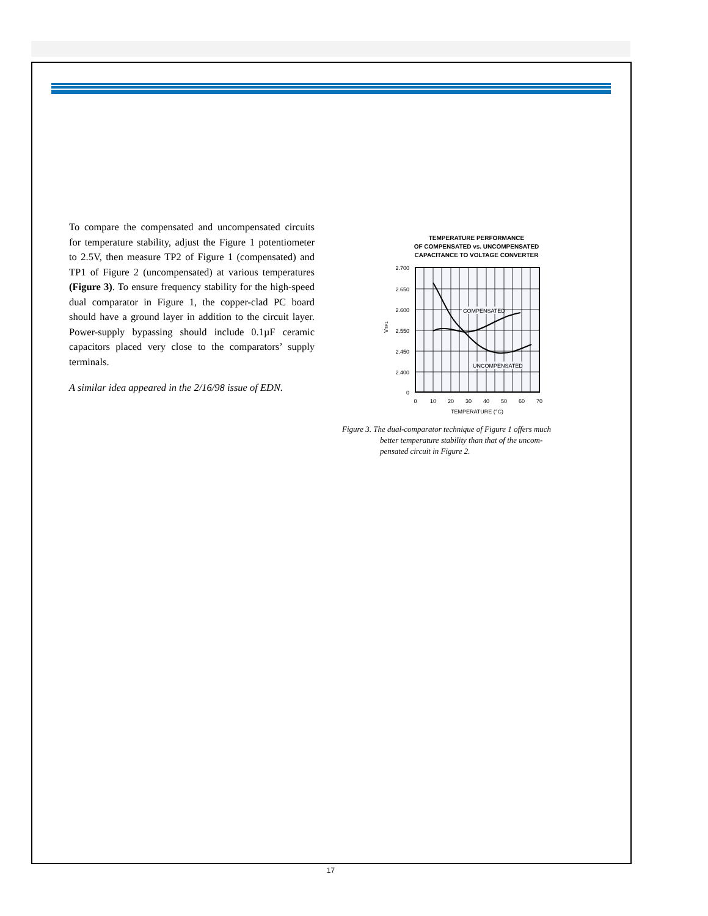To compare the compensated and uncompensated circuits for temperature stability, adjust the Figure 1 potentiometer to 2.5V, then measure TP2 of Figure 1 (compensated) and TP1 of Figure 2 (uncompensated) at various temperatures (Figure 3). To ensure frequency stability for the high-speed dual comparator in Figure 1, the copper-clad PC board should have a ground layer in addition to the circuit layer. Power-supply bypassing should include 0.1µF ceramic capacitors placed very close to the comparators’ supply terminals.
A similar idea appeared in the 2/16/98 issue of EDN.
TEMPERATURE PERFORMANCE
OF COMPENSATED vs. UNCOMPENSATED
CAPACITANCE TO VOLTAGE CONVERTER
COMPENSATED
UNCOMPENSATED
2.700
2.650
2.600
2.550
2.450
2.400
0
VTP1
0
10
20
30
40
50
60
70
TEMPERATURE (°C)
Figure 3. The dual-comparator technique of Figure 1 offers much
better temperature stability than that of the uncom-
pensated circuit in Figure 2.
17